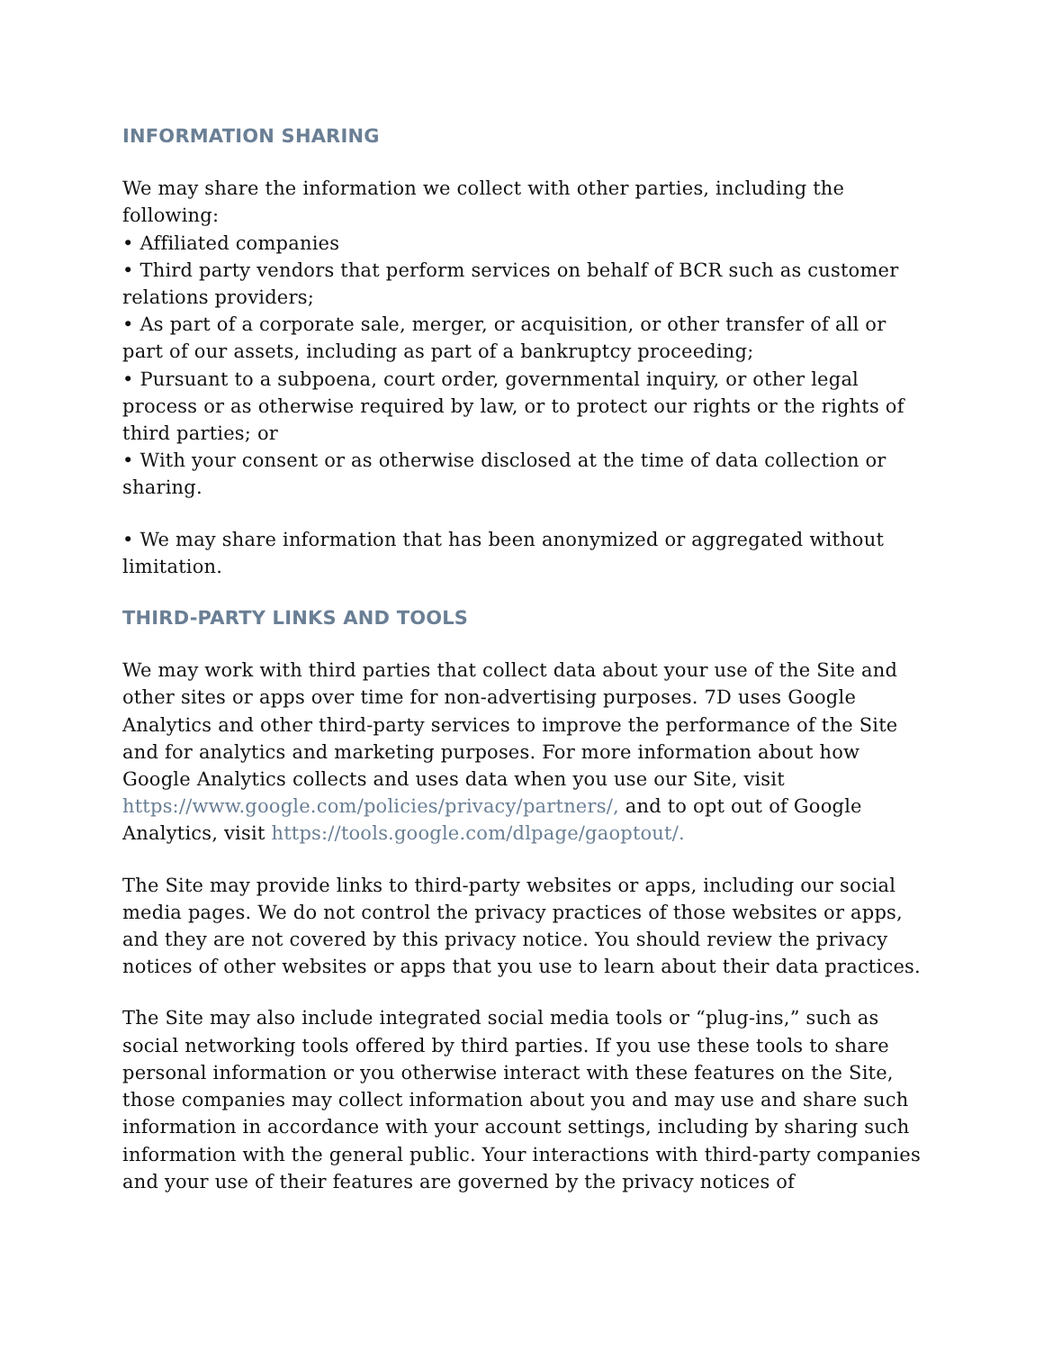INFORMATION SHARING
We may share the information we collect with other parties, including the following:
• Affiliated companies
• Third party vendors that perform services on behalf of BCR such as customer relations providers;
• As part of a corporate sale, merger, or acquisition, or other transfer of all or part of our assets, including as part of a bankruptcy proceeding;
• Pursuant to a subpoena, court order, governmental inquiry, or other legal process or as otherwise required by law, or to protect our rights or the rights of third parties; or
• With your consent or as otherwise disclosed at the time of data collection or sharing.
• We may share information that has been anonymized or aggregated without limitation.
THIRD-PARTY LINKS AND TOOLS
We may work with third parties that collect data about your use of the Site and other sites or apps over time for non-advertising purposes. 7D uses Google Analytics and other third-party services to improve the performance of the Site and for analytics and marketing purposes. For more information about how Google Analytics collects and uses data when you use our Site, visit https://www.google.com/policies/privacy/partners/, and to opt out of Google Analytics, visit https://tools.google.com/dlpage/gaoptout/.
The Site may provide links to third-party websites or apps, including our social media pages. We do not control the privacy practices of those websites or apps, and they are not covered by this privacy notice. You should review the privacy notices of other websites or apps that you use to learn about their data practices.
The Site may also include integrated social media tools or “plug-ins,” such as social networking tools offered by third parties. If you use these tools to share personal information or you otherwise interact with these features on the Site, those companies may collect information about you and may use and share such information in accordance with your account settings, including by sharing such information with the general public. Your interactions with third-party companies and your use of their features are governed by the privacy notices of